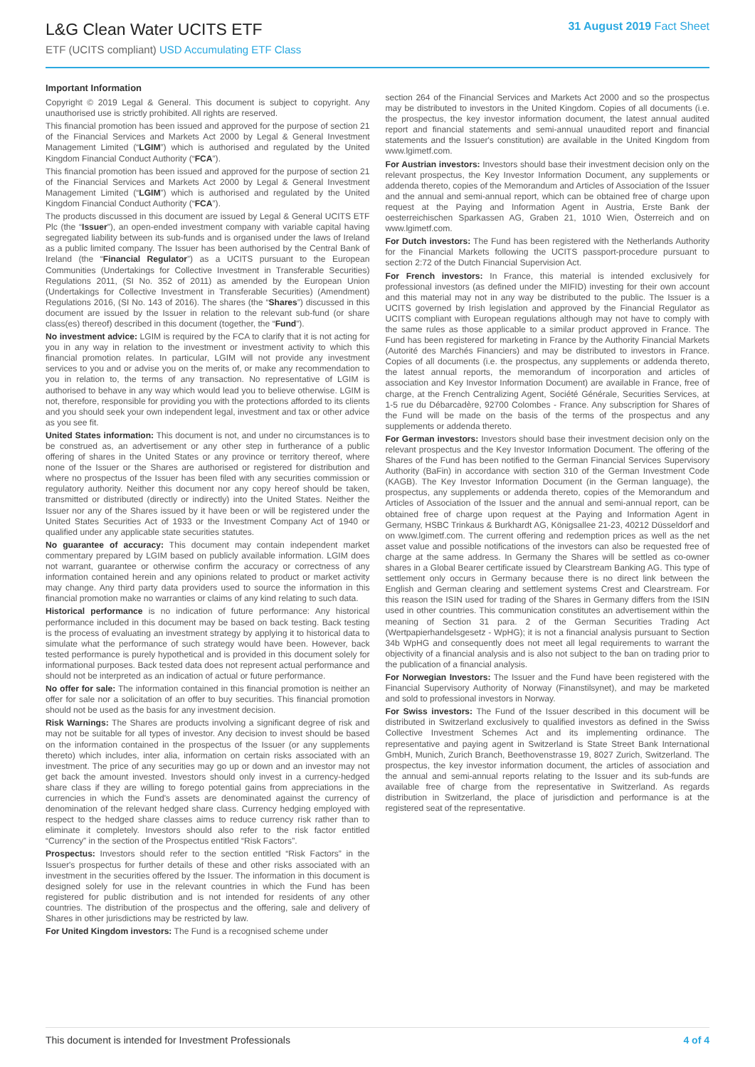L&G Clean Water UCITS ETF
ETF (UCITS compliant) USD Accumulating ETF Class
31 August 2019 Fact Sheet
Important Information
Copyright © 2019 Legal & General. This document is subject to copyright. Any unauthorised use is strictly prohibited. All rights are reserved.
This financial promotion has been issued and approved for the purpose of section 21 of the Financial Services and Markets Act 2000 by Legal & General Investment Management Limited (“LGIM”) which is authorised and regulated by the United Kingdom Financial Conduct Authority (“FCA”).
This financial promotion has been issued and approved for the purpose of section 21 of the Financial Services and Markets Act 2000 by Legal & General Investment Management Limited (“LGIM”) which is authorised and regulated by the United Kingdom Financial Conduct Authority (“FCA”).
The products discussed in this document are issued by Legal & General UCITS ETF Plc (the “Issuer”), an open-ended investment company with variable capital having segregated liability between its sub-funds and is organised under the laws of Ireland as a public limited company. The Issuer has been authorised by the Central Bank of Ireland (the “Financial Regulator”) as a UCITS pursuant to the European Communities (Undertakings for Collective Investment in Transferable Securities) Regulations 2011, (SI No. 352 of 2011) as amended by the European Union (Undertakings for Collective Investment in Transferable Securities) (Amendment) Regulations 2016, (SI No. 143 of 2016). The shares (the “Shares”) discussed in this document are issued by the Issuer in relation to the relevant sub-fund (or share class(es) thereof) described in this document (together, the “Fund”).
No investment advice: LGIM is required by the FCA to clarify that it is not acting for you in any way in relation to the investment or investment activity to which this financial promotion relates. In particular, LGIM will not provide any investment services to you and or advise you on the merits of, or make any recommendation to you in relation to, the terms of any transaction. No representative of LGIM is authorised to behave in any way which would lead you to believe otherwise. LGIM is not, therefore, responsible for providing you with the protections afforded to its clients and you should seek your own independent legal, investment and tax or other advice as you see fit.
United States information: This document is not, and under no circumstances is to be construed as, an advertisement or any other step in furtherance of a public offering of shares in the United States or any province or territory thereof, where none of the Issuer or the Shares are authorised or registered for distribution and where no prospectus of the Issuer has been filed with any securities commission or regulatory authority. Neither this document nor any copy hereof should be taken, transmitted or distributed (directly or indirectly) into the United States. Neither the Issuer nor any of the Shares issued by it have been or will be registered under the United States Securities Act of 1933 or the Investment Company Act of 1940 or qualified under any applicable state securities statutes.
No guarantee of accuracy: This document may contain independent market commentary prepared by LGIM based on publicly available information. LGIM does not warrant, guarantee or otherwise confirm the accuracy or correctness of any information contained herein and any opinions related to product or market activity may change. Any third party data providers used to source the information in this financial promotion make no warranties or claims of any kind relating to such data.
Historical performance is no indication of future performance: Any historical performance included in this document may be based on back testing. Back testing is the process of evaluating an investment strategy by applying it to historical data to simulate what the performance of such strategy would have been. However, back tested performance is purely hypothetical and is provided in this document solely for informational purposes. Back tested data does not represent actual performance and should not be interpreted as an indication of actual or future performance.
No offer for sale: The information contained in this financial promotion is neither an offer for sale nor a solicitation of an offer to buy securities. This financial promotion should not be used as the basis for any investment decision.
Risk Warnings: The Shares are products involving a significant degree of risk and may not be suitable for all types of investor. Any decision to invest should be based on the information contained in the prospectus of the Issuer (or any supplements thereto) which includes, inter alia, information on certain risks associated with an investment. The price of any securities may go up or down and an investor may not get back the amount invested. Investors should only invest in a currency-hedged share class if they are willing to forego potential gains from appreciations in the currencies in which the Fund's assets are denominated against the currency of denomination of the relevant hedged share class. Currency hedging employed with respect to the hedged share classes aims to reduce currency risk rather than to eliminate it completely. Investors should also refer to the risk factor entitled “Currency” in the section of the Prospectus entitled “Risk Factors”.
Prospectus: Investors should refer to the section entitled “Risk Factors” in the Issuer's prospectus for further details of these and other risks associated with an investment in the securities offered by the Issuer. The information in this document is designed solely for use in the relevant countries in which the Fund has been registered for public distribution and is not intended for residents of any other countries. The distribution of the prospectus and the offering, sale and delivery of Shares in other jurisdictions may be restricted by law.
For United Kingdom investors: The Fund is a recognised scheme under
section 264 of the Financial Services and Markets Act 2000 and so the prospectus may be distributed to investors in the United Kingdom. Copies of all documents (i.e. the prospectus, the key investor information document, the latest annual audited report and financial statements and semi-annual unaudited report and financial statements and the Issuer's constitution) are available in the United Kingdom from www.lgimetf.com.
For Austrian investors: Investors should base their investment decision only on the relevant prospectus, the Key Investor Information Document, any supplements or addenda thereto, copies of the Memorandum and Articles of Association of the Issuer and the annual and semi-annual report, which can be obtained free of charge upon request at the Paying and Information Agent in Austria, Erste Bank der oesterreichischen Sparkassen AG, Graben 21, 1010 Wien, Österreich and on www.lgimetf.com.
For Dutch investors: The Fund has been registered with the Netherlands Authority for the Financial Markets following the UCITS passport-procedure pursuant to section 2:72 of the Dutch Financial Supervision Act.
For French investors: In France, this material is intended exclusively for professional investors (as defined under the MIFID) investing for their own account and this material may not in any way be distributed to the public. The Issuer is a UCITS governed by Irish legislation and approved by the Financial Regulator as UCITS compliant with European regulations although may not have to comply with the same rules as those applicable to a similar product approved in France. The Fund has been registered for marketing in France by the Authority Financial Markets (Autorité des Marchés Financiers) and may be distributed to investors in France. Copies of all documents (i.e. the prospectus, any supplements or addenda thereto, the latest annual reports, the memorandum of incorporation and articles of association and Key Investor Information Document) are available in France, free of charge, at the French Centralizing Agent, Société Générale, Securities Services, at 1-5 rue du Débarcadère, 92700 Colombes - France. Any subscription for Shares of the Fund will be made on the basis of the terms of the prospectus and any supplements or addenda thereto.
For German investors: Investors should base their investment decision only on the relevant prospectus and the Key Investor Information Document. The offering of the Shares of the Fund has been notified to the German Financial Services Supervisory Authority (BaFin) in accordance with section 310 of the German Investment Code (KAGB). The Key Investor Information Document (in the German language), the prospectus, any supplements or addenda thereto, copies of the Memorandum and Articles of Association of the Issuer and the annual and semi-annual report, can be obtained free of charge upon request at the Paying and Information Agent in Germany, HSBC Trinkaus & Burkhardt AG, Königsallee 21-23, 40212 Düsseldorf and on www.lgimetf.com. The current offering and redemption prices as well as the net asset value and possible notifications of the investors can also be requested free of charge at the same address. In Germany the Shares will be settled as co-owner shares in a Global Bearer certificate issued by Clearstream Banking AG. This type of settlement only occurs in Germany because there is no direct link between the English and German clearing and settlement systems Crest and Clearstream. For this reason the ISIN used for trading of the Shares in Germany differs from the ISIN used in other countries. This communication constitutes an advertisement within the meaning of Section 31 para. 2 of the German Securities Trading Act (Wertpapierhandelsgesetz - WpHG); it is not a financial analysis pursuant to Section 34b WpHG and consequently does not meet all legal requirements to warrant the objectivity of a financial analysis and is also not subject to the ban on trading prior to the publication of a financial analysis.
For Norwegian Investors: The Issuer and the Fund have been registered with the Financial Supervisory Authority of Norway (Finanstilsynet), and may be marketed and sold to professional investors in Norway.
For Swiss investors: The Fund of the Issuer described in this document will be distributed in Switzerland exclusively to qualified investors as defined in the Swiss Collective Investment Schemes Act and its implementing ordinance. The representative and paying agent in Switzerland is State Street Bank International GmbH, Munich, Zurich Branch, Beethovenstrasse 19, 8027 Zurich, Switzerland. The prospectus, the key investor information document, the articles of association and the annual and semi-annual reports relating to the Issuer and its sub-funds are available free of charge from the representative in Switzerland. As regards distribution in Switzerland, the place of jurisdiction and performance is at the registered seat of the representative.
This document is intended for Investment Professionals 4 of 4